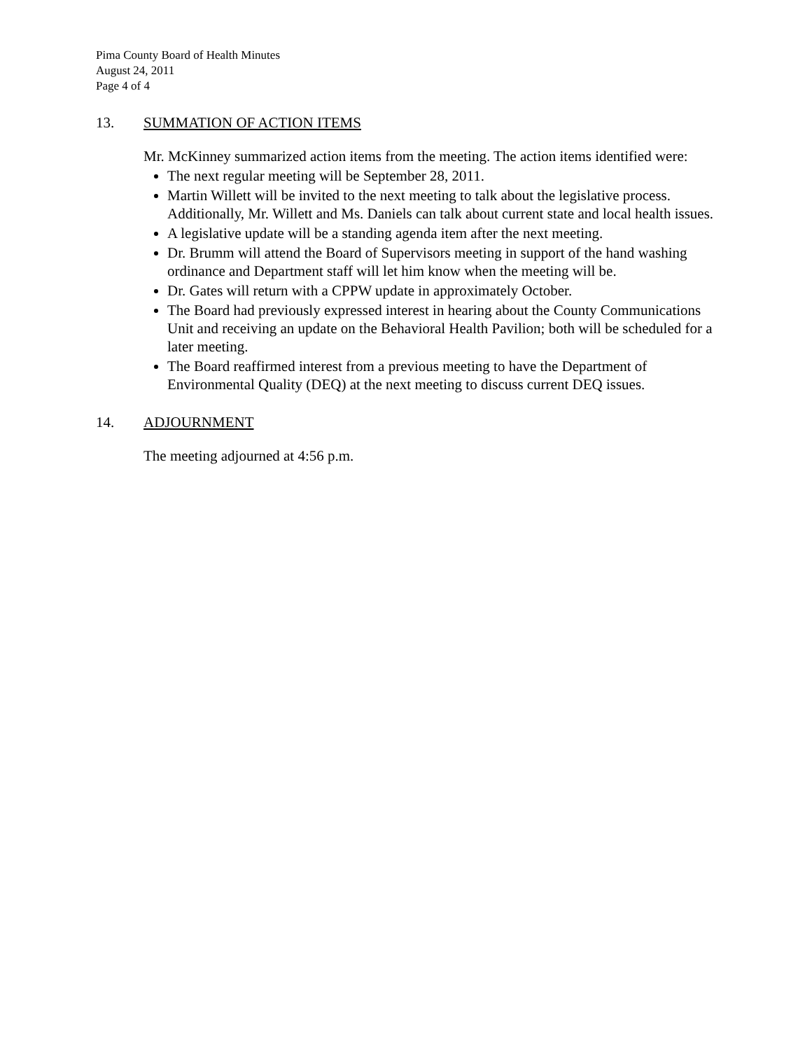Pima County Board of Health Minutes
August 24, 2011
Page 4 of 4
13. SUMMATION OF ACTION ITEMS
Mr. McKinney summarized action items from the meeting. The action items identified were:
The next regular meeting will be September 28, 2011.
Martin Willett will be invited to the next meeting to talk about the legislative process. Additionally, Mr. Willett and Ms. Daniels can talk about current state and local health issues.
A legislative update will be a standing agenda item after the next meeting.
Dr. Brumm will attend the Board of Supervisors meeting in support of the hand washing ordinance and Department staff will let him know when the meeting will be.
Dr. Gates will return with a CPPW update in approximately October.
The Board had previously expressed interest in hearing about the County Communications Unit and receiving an update on the Behavioral Health Pavilion; both will be scheduled for a later meeting.
The Board reaffirmed interest from a previous meeting to have the Department of Environmental Quality (DEQ) at the next meeting to discuss current DEQ issues.
14. ADJOURNMENT
The meeting adjourned at 4:56 p.m.